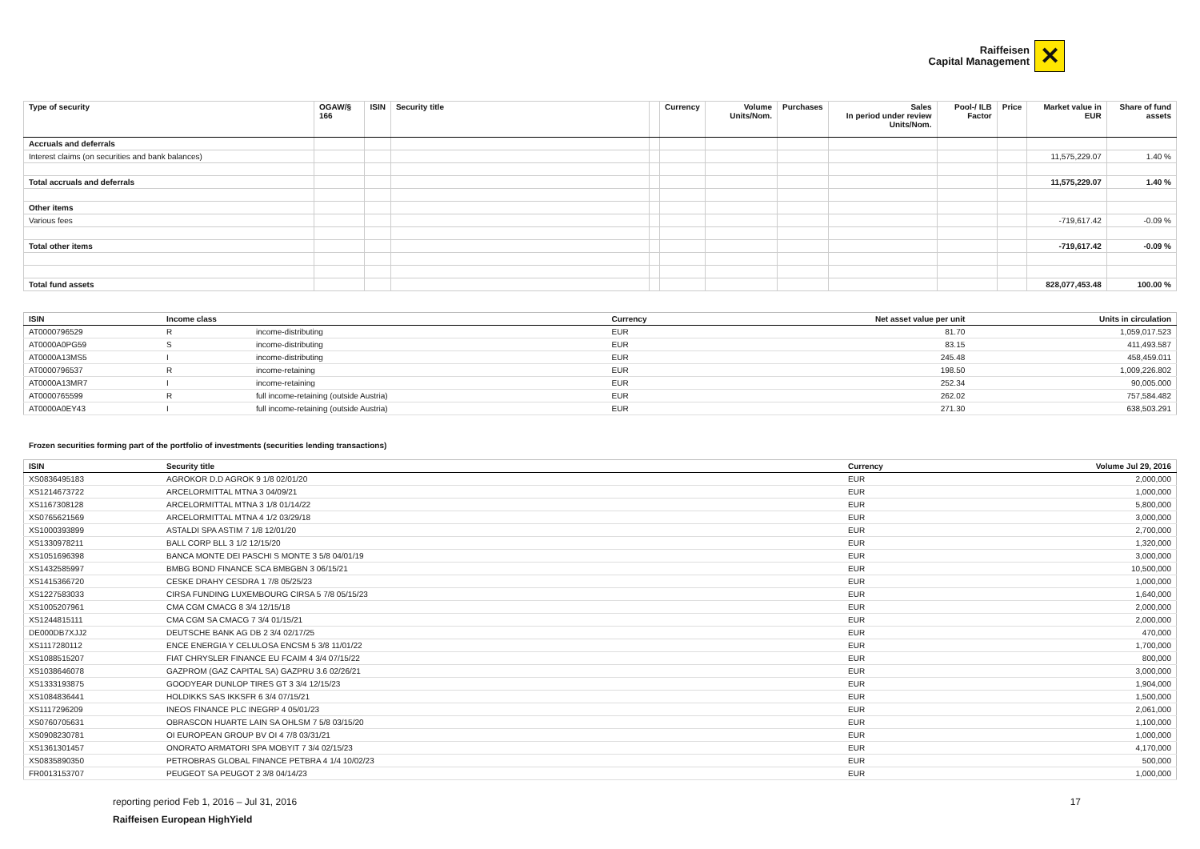Raiffeisen
Capital Management
✕
| Type of security | OGAW/§ 166 | ISIN | Security title | | Currency | Volume Units/Nom. | Purchases | Sales In period under review Units/Nom. | Pool-/ ILB Factor | Price | Market value in EUR | Share of fund assets |
| --- | --- | --- | --- | --- | --- | --- | --- | --- | --- | --- | --- | --- |
| Accruals and deferrals | | | | | | | | | | | | |
| Interest claims (on securities and bank balances) | | | | | | | | | | | 11,575,229.07 | 1.40 % |
| Total accruals and deferrals | | | | | | | | | | | 11,575,229.07 | 1.40 % |
| Other items | | | | | | | | | | | | |
| Various fees | | | | | | | | | | | -719,617.42 | -0.09 % |
| Total other items | | | | | | | | | | | -719,617.42 | -0.09 % |
| Total fund assets | | | | | | | | | | | 828,077,453.48 | 100.00 % |
| ISIN | Income class | | Currency | Net asset value per unit | Units in circulation |
| --- | --- | --- | --- | --- | --- |
| AT0000796529 | R | income-distributing | EUR | 81.70 | 1,059,017.523 |
| AT0000A0PG59 | S | income-distributing | EUR | 83.15 | 411,493.587 |
| AT0000A13MS5 | I | income-distributing | EUR | 245.48 | 458,459.011 |
| AT0000796537 | R | income-retaining | EUR | 198.50 | 1,009,226.802 |
| AT0000A13MR7 | I | income-retaining | EUR | 252.34 | 90,005.000 |
| AT0000765599 | R | full income-retaining (outside Austria) | EUR | 262.02 | 757,584.482 |
| AT0000A0EY43 | I | full income-retaining (outside Austria) | EUR | 271.30 | 638,503.291 |
Frozen securities forming part of the portfolio of investments (securities lending transactions)
| ISIN | Security title | Currency | Volume Jul 29, 2016 |
| --- | --- | --- | --- |
| XS0836495183 | AGROKOR D.D AGROK 9 1/8 02/01/20 | EUR | 2,000,000 |
| XS1214673722 | ARCELORMITTAL MTNA 3 04/09/21 | EUR | 1,000,000 |
| XS1167308128 | ARCELORMITTAL MTNA 3 1/8 01/14/22 | EUR | 5,800,000 |
| XS0765621569 | ARCELORMITTAL MTNA 4 1/2 03/29/18 | EUR | 3,000,000 |
| XS1000393899 | ASTALDI SPA ASTIM 7 1/8 12/01/20 | EUR | 2,700,000 |
| XS1330978211 | BALL CORP BLL 3 1/2 12/15/20 | EUR | 1,320,000 |
| XS1051696398 | BANCA MONTE DEI PASCHI S MONTE 3 5/8 04/01/19 | EUR | 3,000,000 |
| XS1432585997 | BMBG BOND FINANCE SCA BMBGBN 3 06/15/21 | EUR | 10,500,000 |
| XS1415366720 | CESKE DRAHY CESDRA 1 7/8 05/25/23 | EUR | 1,000,000 |
| XS1227583033 | CIRSA FUNDING LUXEMBOURG CIRSA 5 7/8 05/15/23 | EUR | 1,640,000 |
| XS1005207961 | CMA CGM CMACG 8 3/4 12/15/18 | EUR | 2,000,000 |
| XS1244815111 | CMA CGM SA CMACG 7 3/4 01/15/21 | EUR | 2,000,000 |
| DE000DB7XJJ2 | DEUTSCHE BANK AG DB 2 3/4 02/17/25 | EUR | 470,000 |
| XS1117280112 | ENCE ENERGIA Y CELULOSA ENCSM 5 3/8 11/01/22 | EUR | 1,700,000 |
| XS1088515207 | FIAT CHRYSLER FINANCE EU FCAIM 4 3/4 07/15/22 | EUR | 800,000 |
| XS1038646078 | GAZPROM (GAZ CAPITAL SA) GAZPRU 3.6 02/26/21 | EUR | 3,000,000 |
| XS1333193875 | GOODYEAR DUNLOP TIRES GT 3 3/4 12/15/23 | EUR | 1,904,000 |
| XS1084836441 | HOLDIKKS SAS IKKSFR 6 3/4 07/15/21 | EUR | 1,500,000 |
| XS1117296209 | INEOS FINANCE PLC INEGRP 4 05/01/23 | EUR | 2,061,000 |
| XS0760705631 | OBRASCON HUARTE LAIN SA OHLSM 7 5/8 03/15/20 | EUR | 1,100,000 |
| XS0908230781 | OI EUROPEAN GROUP BV OI 4 7/8 03/31/21 | EUR | 1,000,000 |
| XS1361301457 | ONORATO ARMATORI SPA MOBYIT 7 3/4 02/15/23 | EUR | 4,170,000 |
| XS0835890350 | PETROBRAS GLOBAL FINANCE PETBRA 4 1/4 10/02/23 | EUR | 500,000 |
| FR0013153707 | PEUGEOT SA PEUGOT 2 3/8 04/14/23 | EUR | 1,000,000 |
reporting period Feb 1, 2016 – Jul 31, 2016 17
Raiffeisen European HighYield